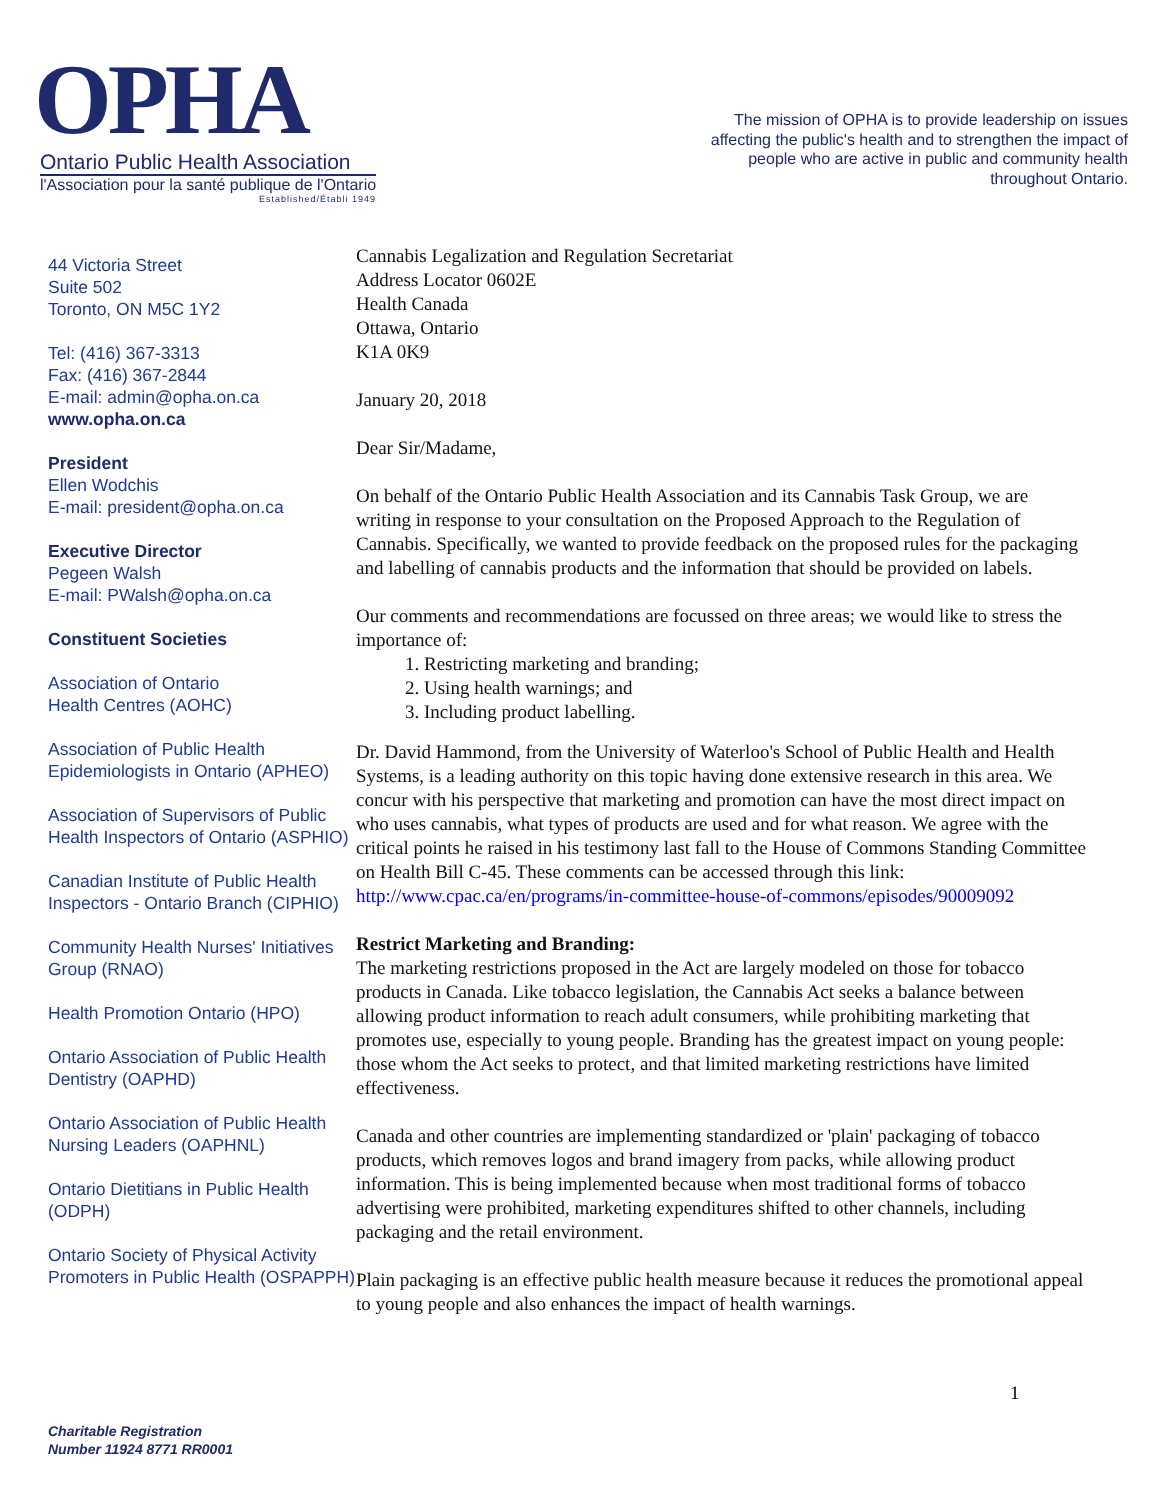OPHA
Ontario Public Health Association
l'Association pour la santé publique de l'Ontario
Established/Établi 1949
The mission of OPHA is to provide leadership on issues affecting the public's health and to strengthen the impact of people who are active in public and community health throughout Ontario.
44 Victoria Street
Suite 502
Toronto, ON M5C 1Y2
Tel: (416) 367-3313
Fax: (416) 367-2844
E-mail: admin@opha.on.ca
www.opha.on.ca
President
Ellen Wodchis
E-mail: president@opha.on.ca
Executive Director
Pegeen Walsh
E-mail: PWalsh@opha.on.ca
Constituent Societies
Association of Ontario
Health Centres (AOHC)
Association of Public Health Epidemiologists in Ontario (APHEO)
Association of Supervisors of Public Health Inspectors of Ontario (ASPHIO)
Canadian Institute of Public Health Inspectors - Ontario Branch (CIPHIO)
Community Health Nurses' Initiatives Group (RNAO)
Health Promotion Ontario (HPO)
Ontario Association of Public Health Dentistry (OAPHD)
Ontario Association of Public Health Nursing Leaders (OAPHNL)
Ontario Dietitians in Public Health (ODPH)
Ontario Society of Physical Activity Promoters in Public Health (OSPAPPH)
Cannabis Legalization and Regulation Secretariat
Address Locator 0602E
Health Canada
Ottawa, Ontario
K1A 0K9
January 20, 2018
Dear Sir/Madame,
On behalf of the Ontario Public Health Association and its Cannabis Task Group, we are writing in response to your consultation on the Proposed Approach to the Regulation of Cannabis. Specifically, we wanted to provide feedback on the proposed rules for the packaging and labelling of cannabis products and the information that should be provided on labels.
Our comments and recommendations are focussed on three areas; we would like to stress the importance of:
1. Restricting marketing and branding;
2. Using health warnings; and
3. Including product labelling.
Dr. David Hammond, from the University of Waterloo's School of Public Health and Health Systems, is a leading authority on this topic having done extensive research in this area. We concur with his perspective that marketing and promotion can have the most direct impact on who uses cannabis, what types of products are used and for what reason. We agree with the critical points he raised in his testimony last fall to the House of Commons Standing Committee on Health Bill C-45. These comments can be accessed through this link: http://www.cpac.ca/en/programs/in-committee-house-of-commons/episodes/90009092
Restrict Marketing and Branding:
The marketing restrictions proposed in the Act are largely modeled on those for tobacco products in Canada. Like tobacco legislation, the Cannabis Act seeks a balance between allowing product information to reach adult consumers, while prohibiting marketing that promotes use, especially to young people. Branding has the greatest impact on young people: those whom the Act seeks to protect, and that limited marketing restrictions have limited effectiveness.
Canada and other countries are implementing standardized or 'plain' packaging of tobacco products, which removes logos and brand imagery from packs, while allowing product information. This is being implemented because when most traditional forms of tobacco advertising were prohibited, marketing expenditures shifted to other channels, including packaging and the retail environment.
Plain packaging is an effective public health measure because it reduces the promotional appeal to young people and also enhances the impact of health warnings.
1
Charitable Registration
Number 11924 8771 RR0001